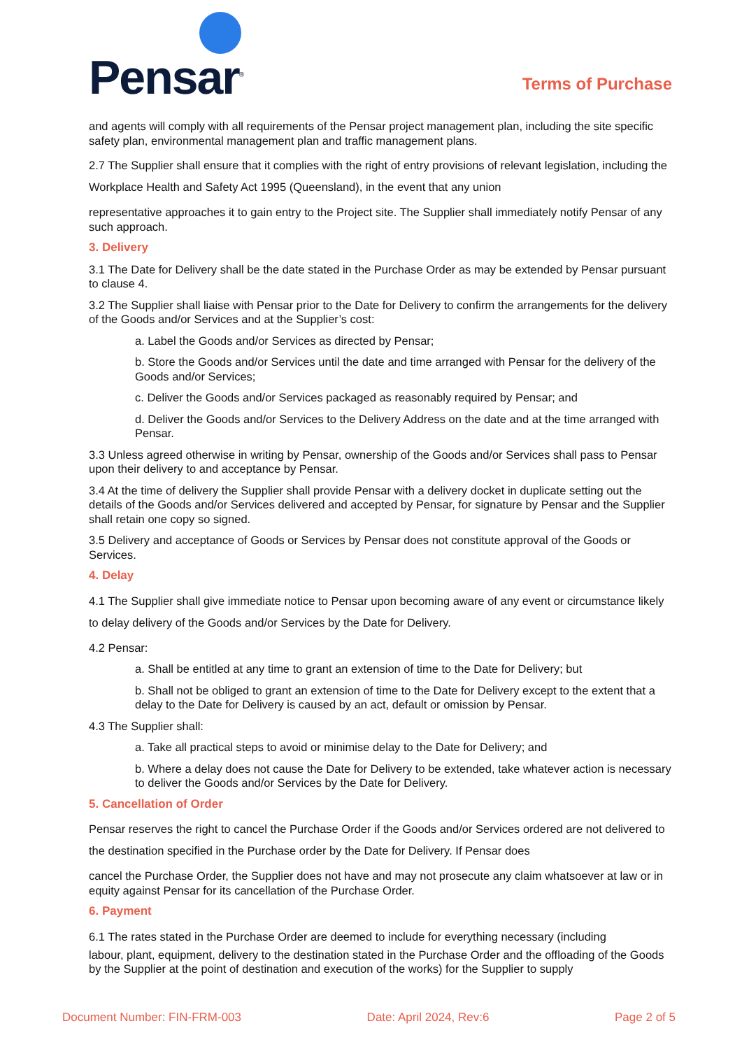Pensar<sup>®</sup>
Terms of Purchase
and agents will comply with all requirements of the Pensar project management plan, including the site specific safety plan, environmental management plan and traffic management plans.
2.7 The Supplier shall ensure that it complies with the right of entry provisions of relevant legislation, including the Workplace Health and Safety Act 1995 (Queensland), in the event that any union
representative approaches it to gain entry to the Project site. The Supplier shall immediately notify Pensar of any such approach.
3. Delivery
3.1 The Date for Delivery shall be the date stated in the Purchase Order as may be extended by Pensar pursuant to clause 4.
3.2 The Supplier shall liaise with Pensar prior to the Date for Delivery to confirm the arrangements for the delivery of the Goods and/or Services and at the Supplier’s cost:
a. Label the Goods and/or Services as directed by Pensar;
b. Store the Goods and/or Services until the date and time arranged with Pensar for the delivery of the Goods and/or Services;
c. Deliver the Goods and/or Services packaged as reasonably required by Pensar; and
d. Deliver the Goods and/or Services to the Delivery Address on the date and at the time arranged with Pensar.
3.3 Unless agreed otherwise in writing by Pensar, ownership of the Goods and/or Services shall pass to Pensar upon their delivery to and acceptance by Pensar.
3.4 At the time of delivery the Supplier shall provide Pensar with a delivery docket in duplicate setting out the details of the Goods and/or Services delivered and accepted by Pensar, for signature by Pensar and the Supplier shall retain one copy so signed.
3.5 Delivery and acceptance of Goods or Services by Pensar does not constitute approval of the Goods or Services.
4. Delay
4.1 The Supplier shall give immediate notice to Pensar upon becoming aware of any event or circumstance likely to delay delivery of the Goods and/or Services by the Date for Delivery.
4.2 Pensar:
a. Shall be entitled at any time to grant an extension of time to the Date for Delivery; but
b. Shall not be obliged to grant an extension of time to the Date for Delivery except to the extent that a delay to the Date for Delivery is caused by an act, default or omission by Pensar.
4.3 The Supplier shall:
a. Take all practical steps to avoid or minimise delay to the Date for Delivery; and
b. Where a delay does not cause the Date for Delivery to be extended, take whatever action is necessary to deliver the Goods and/or Services by the Date for Delivery.
5. Cancellation of Order
Pensar reserves the right to cancel the Purchase Order if the Goods and/or Services ordered are not delivered to the destination specified in the Purchase order by the Date for Delivery. If Pensar does
cancel the Purchase Order, the Supplier does not have and may not prosecute any claim whatsoever at law or in equity against Pensar for its cancellation of the Purchase Order.
6. Payment
6.1 The rates stated in the Purchase Order are deemed to include for everything necessary (including
labour, plant, equipment, delivery to the destination stated in the Purchase Order and the offloading of the Goods by the Supplier at the point of destination and execution of the works) for the Supplier to supply
Document Number: FIN-FRM-003 Date: April 2024, Rev:6 Page 2 of 5